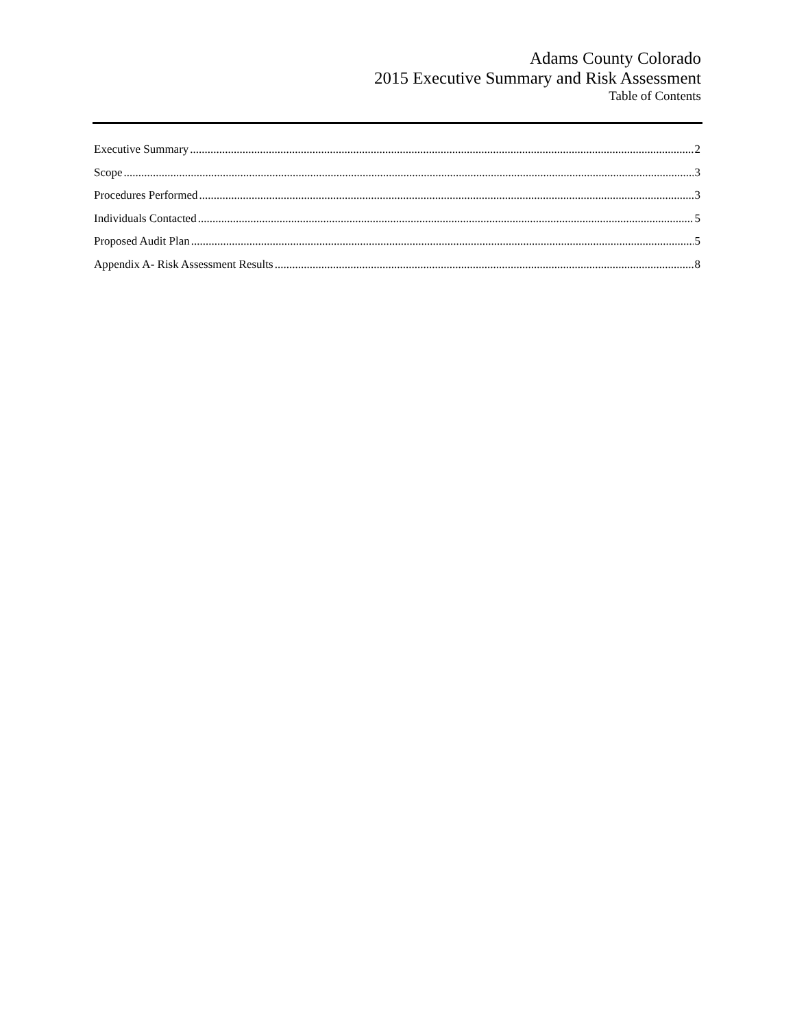Adams County Colorado
2015 Executive Summary and Risk Assessment
Table of Contents
Executive Summary 2
Scope 3
Procedures Performed 3
Individuals Contacted 5
Proposed Audit Plan 5
Appendix A- Risk Assessment Results 8